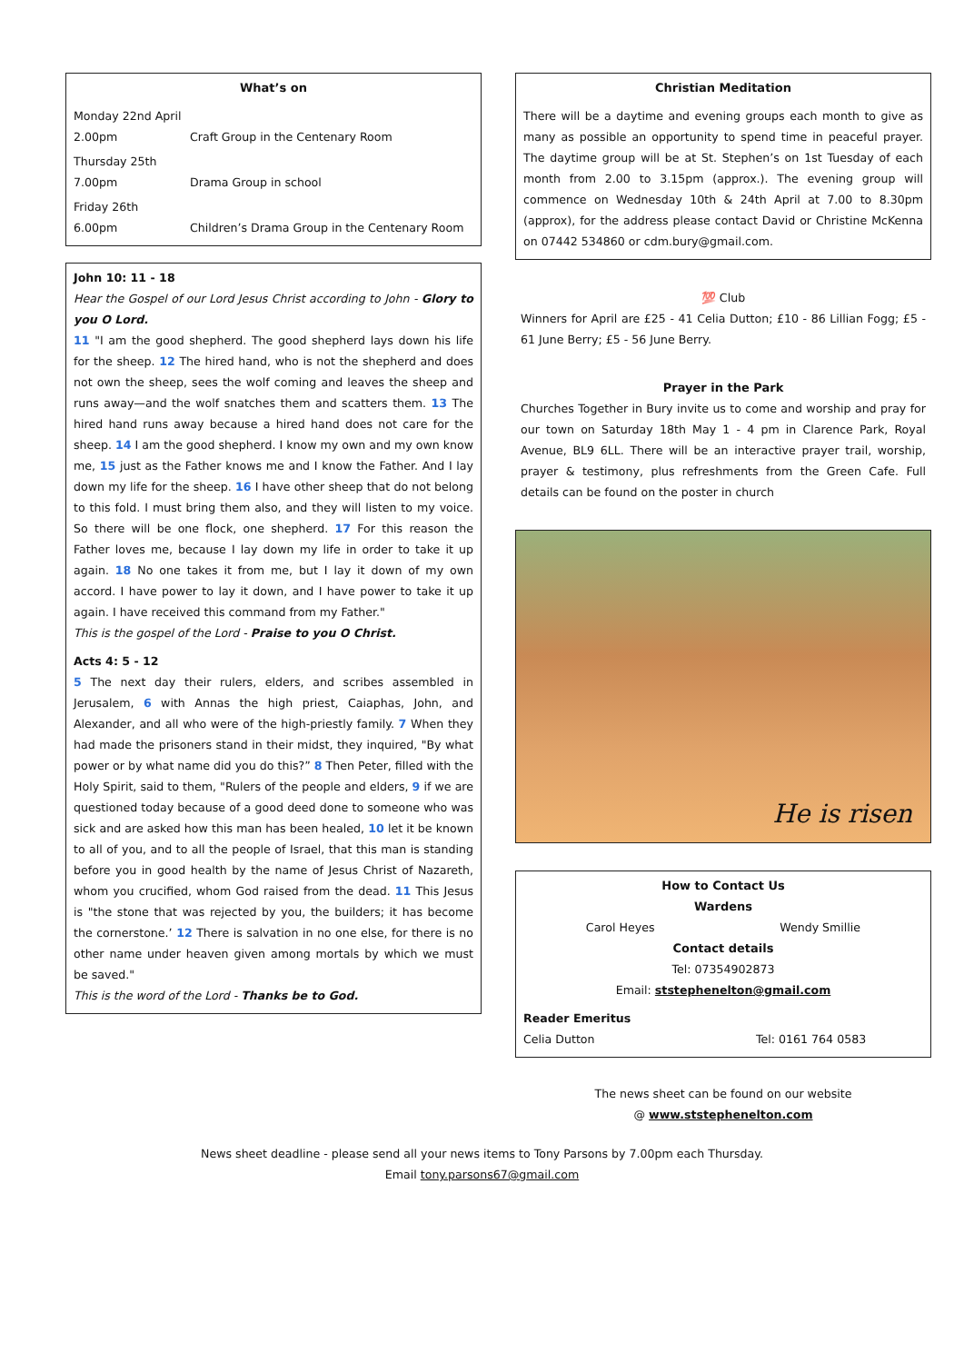What’s on
Monday 22nd April
2.00pm Craft Group in the Centenary Room
Thursday 25th
7.00pm Drama Group in school
Friday 26th
6.00pm Children’s Drama Group in the Centenary Room
John 10: 11 - 18
Hear the Gospel of our Lord Jesus Christ according to John - Glory to you O Lord.
11 "I am the good shepherd. The good shepherd lays down his life for the sheep. 12 The hired hand, who is not the shepherd and does not own the sheep, sees the wolf coming and leaves the sheep and runs away—and the wolf snatches them and scatters them. 13 The hired hand runs away because a hired hand does not care for the sheep. 14 I am the good shepherd. I know my own and my own know me, 15 just as the Father knows me and I know the Father. And I lay down my life for the sheep. 16 I have other sheep that do not belong to this fold. I must bring them also, and they will listen to my voice. So there will be one flock, one shepherd. 17 For this reason the Father loves me, because I lay down my life in order to take it up again. 18 No one takes it from me, but I lay it down of my own accord. I have power to lay it down, and I have power to take it up again. I have received this command from my Father."
This is the gospel of the Lord - Praise to you O Christ.
Acts 4: 5 - 12
5 The next day their rulers, elders, and scribes assembled in Jerusalem, 6 with Annas the high priest, Caiaphas, John, and Alexander, and all who were of the high-priestly family. 7 When they had made the prisoners stand in their midst, they inquired, "By what power or by what name did you do this?” 8 Then Peter, filled with the Holy Spirit, said to them, "Rulers of the people and elders, 9 if we are questioned today because of a good deed done to someone who was sick and are asked how this man has been healed, 10 let it be known to all of you, and to all the people of Israel, that this man is standing before you in good health by the name of Jesus Christ of Nazareth, whom you crucified, whom God raised from the dead. 11 This Jesus is "the stone that was rejected by you, the builders; it has become the cornerstone.’ 12 There is salvation in no one else, for there is no other name under heaven given among mortals by which we must be saved."
This is the word of the Lord - Thanks be to God.
Christian Meditation
There will be a daytime and evening groups each month to give as many as possible an opportunity to spend time in peaceful prayer. The daytime group will be at St. Stephen’s on 1st Tuesday of each month from 2.00 to 3.15pm (approx.). The evening group will commence on Wednesday 10th & 24th April at 7.00 to 8.30pm (approx), for the address please contact David or Christine McKenna on 07442 534860 or cdm.bury@gmail.com.
💯 Club
Winners for April are £25 - 41 Celia Dutton; £10 - 86 Lillian Fogg; £5 - 61 June Berry; £5 - 56 June Berry.
Prayer in the Park
Churches Together in Bury invite us to come and worship and pray for our town on Saturday 18th May 1 - 4 pm in Clarence Park, Royal Avenue, BL9 6LL. There will be an interactive prayer trail, worship, prayer & testimony, plus refreshments from the Green Cafe. Full details can be found on the poster in church
He is risen
How to Contact Us
Wardens
Carol Heyes Wendy Smillie
Contact details
Tel: 07354902873
Email: ststephenelton@gmail.com
Reader Emeritus
Celia Dutton Tel: 0161 764 0583
The news sheet can be found on our website
@ www.ststephenelton.com
News sheet deadline - please send all your news items to Tony Parsons by 7.00pm each Thursday.
Email tony.parsons67@gmail.com